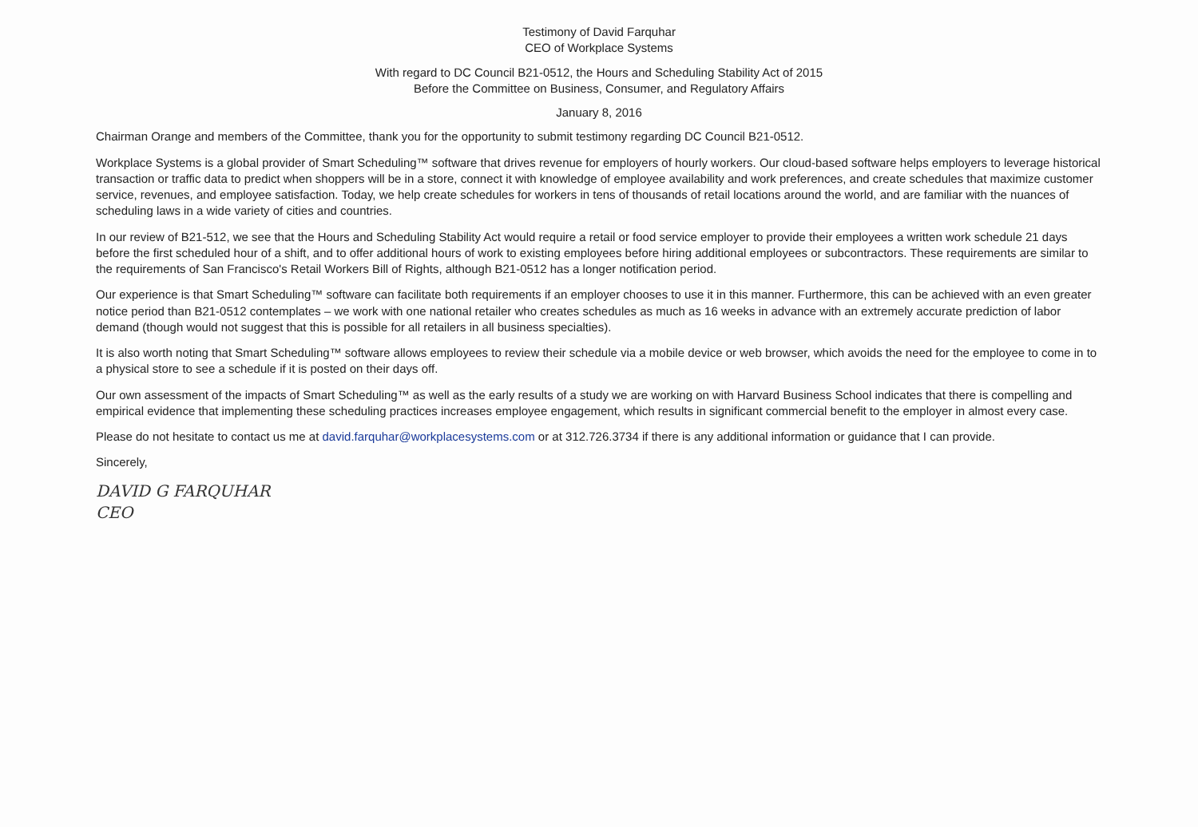Testimony of David Farquhar
CEO of Workplace Systems
With regard to DC Council B21-0512, the Hours and Scheduling Stability Act of 2015
Before the Committee on Business, Consumer, and Regulatory Affairs
January 8, 2016
Chairman Orange and members of the Committee, thank you for the opportunity to submit testimony regarding DC Council B21-0512.
Workplace Systems is a global provider of Smart Scheduling™ software that drives revenue for employers of hourly workers. Our cloud-based software helps employers to leverage historical transaction or traffic data to predict when shoppers will be in a store, connect it with knowledge of employee availability and work preferences, and create schedules that maximize customer service, revenues, and employee satisfaction. Today, we help create schedules for workers in tens of thousands of retail locations around the world, and are familiar with the nuances of scheduling laws in a wide variety of cities and countries.
In our review of B21-512, we see that the Hours and Scheduling Stability Act would require a retail or food service employer to provide their employees a written work schedule 21 days before the first scheduled hour of a shift, and to offer additional hours of work to existing employees before hiring additional employees or subcontractors. These requirements are similar to the requirements of San Francisco's Retail Workers Bill of Rights, although B21-0512 has a longer notification period.
Our experience is that Smart Scheduling™ software can facilitate both requirements if an employer chooses to use it in this manner. Furthermore, this can be achieved with an even greater notice period than B21-0512 contemplates – we work with one national retailer who creates schedules as much as 16 weeks in advance with an extremely accurate prediction of labor demand (though would not suggest that this is possible for all retailers in all business specialties).
It is also worth noting that Smart Scheduling™ software allows employees to review their schedule via a mobile device or web browser, which avoids the need for the employee to come in to a physical store to see a schedule if it is posted on their days off.
Our own assessment of the impacts of Smart Scheduling™ as well as the early results of a study we are working on with Harvard Business School indicates that there is compelling and empirical evidence that implementing these scheduling practices increases employee engagement, which results in significant commercial benefit to the employer in almost every case.
Please do not hesitate to contact us me at david.farquhar@workplacesystems.com or at 312.726.3734 if there is any additional information or guidance that I can provide.
Sincerely,
DAVID G FARQUHAR
CEO